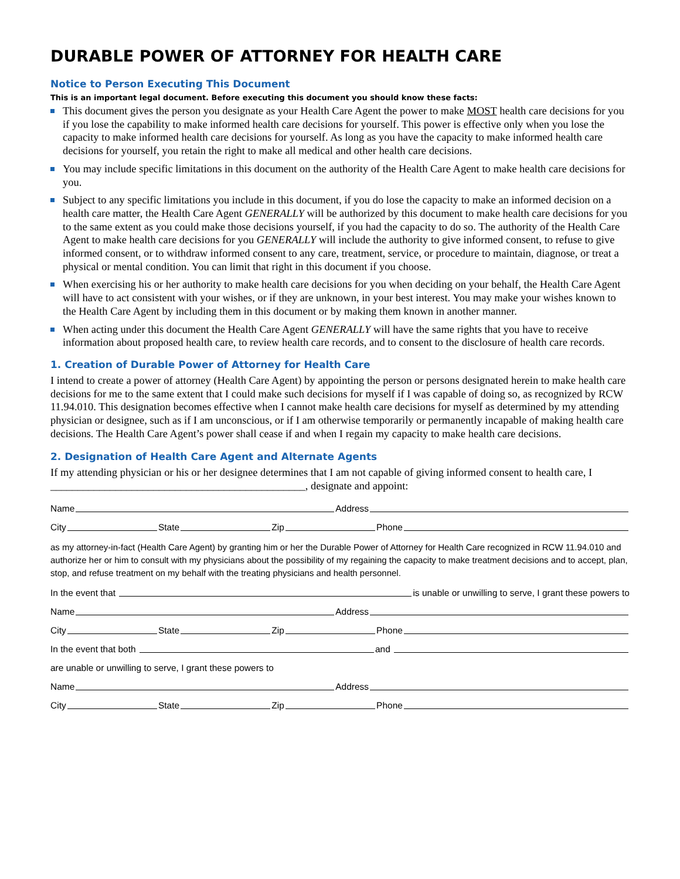DURABLE POWER OF ATTORNEY FOR HEALTH CARE
Notice to Person Executing This Document
This is an important legal document. Before executing this document you should know these facts:
This document gives the person you designate as your Health Care Agent the power to make MOST health care decisions for you if you lose the capability to make informed health care decisions for yourself. This power is effective only when you lose the capacity to make informed health care decisions for yourself. As long as you have the capacity to make informed health care decisions for yourself, you retain the right to make all medical and other health care decisions.
You may include specific limitations in this document on the authority of the Health Care Agent to make health care decisions for you.
Subject to any specific limitations you include in this document, if you do lose the capacity to make an informed decision on a health care matter, the Health Care Agent GENERALLY will be authorized by this document to make health care decisions for you to the same extent as you could make those decisions yourself, if you had the capacity to do so. The authority of the Health Care Agent to make health care decisions for you GENERALLY will include the authority to give informed consent, to refuse to give informed consent, or to withdraw informed consent to any care, treatment, service, or procedure to maintain, diagnose, or treat a physical or mental condition. You can limit that right in this document if you choose.
When exercising his or her authority to make health care decisions for you when deciding on your behalf, the Health Care Agent will have to act consistent with your wishes, or if they are unknown, in your best interest. You may make your wishes known to the Health Care Agent by including them in this document or by making them known in another manner.
When acting under this document the Health Care Agent GENERALLY will have the same rights that you have to receive information about proposed health care, to review health care records, and to consent to the disclosure of health care records.
1. Creation of Durable Power of Attorney for Health Care
I intend to create a power of attorney (Health Care Agent) by appointing the person or persons designated herein to make health care decisions for me to the same extent that I could make such decisions for myself if I was capable of doing so, as recognized by RCW 11.94.010. This designation becomes effective when I cannot make health care decisions for myself as determined by my attending physician or designee, such as if I am unconscious, or if I am otherwise temporarily or permanently incapable of making health care decisions. The Health Care Agent’s power shall cease if and when I regain my capacity to make health care decisions.
2. Designation of Health Care Agent and Alternate Agents
If my attending physician or his or her designee determines that I am not capable of giving informed consent to health care, I _______________________________________________, designate and appoint:
Name Address
City State Zip Phone
as my attorney-in-fact (Health Care Agent) by granting him or her the Durable Power of Attorney for Health Care recognized in RCW 11.94.010 and authorize her or him to consult with my physicians about the possibility of my regaining the capacity to make treatment decisions and to accept, plan, stop, and refuse treatment on my behalf with the treating physicians and health personnel.
In the event that is unable or unwilling to serve, I grant these powers to
Name Address
City State Zip Phone
In the event that both and
are unable or unwilling to serve, I grant these powers to
Name Address
City State Zip Phone